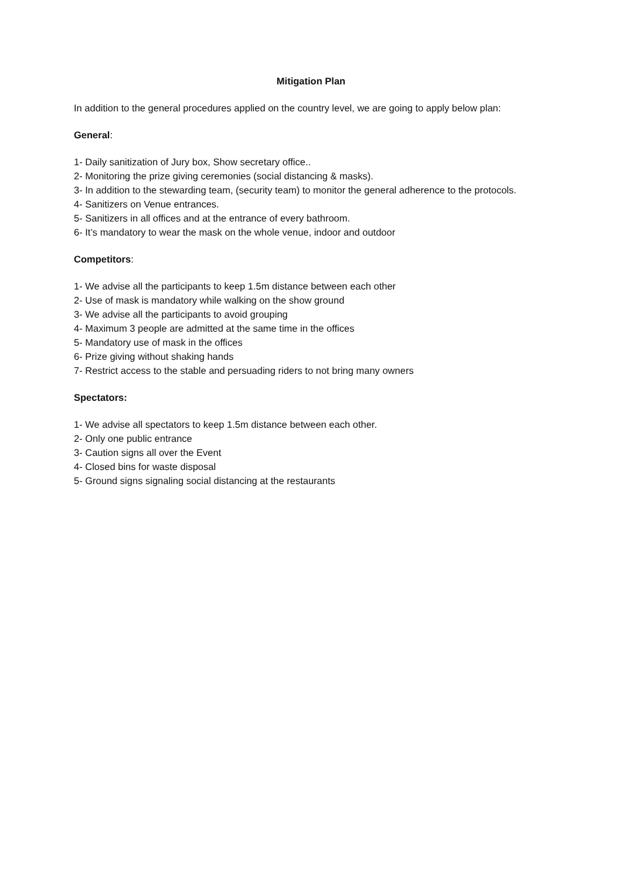Mitigation Plan
In addition to the general procedures applied on the country level, we are going to apply below plan:
General:
1- Daily sanitization of Jury box, Show secretary office..
2- Monitoring the prize giving ceremonies (social distancing & masks).
3- In addition to the stewarding team, (security team) to monitor the general adherence to the protocols.
4- Sanitizers on Venue entrances.
5- Sanitizers in all offices and at the entrance of every bathroom.
6- It’s mandatory to wear the mask on the whole venue, indoor and outdoor
Competitors:
1- We advise all the participants to keep 1.5m distance between each other
2- Use of mask is mandatory while walking on the show ground
3- We advise all the participants to avoid grouping
4- Maximum 3 people are admitted at the same time in the offices
5- Mandatory use of mask in the offices
6- Prize giving without shaking hands
7- Restrict access to the stable and persuading riders to not bring many owners
Spectators:
1- We advise all spectators to keep 1.5m distance between each other.
2- Only one public entrance
3- Caution signs all over the Event
4- Closed bins for waste disposal
5- Ground signs signaling social distancing at the restaurants